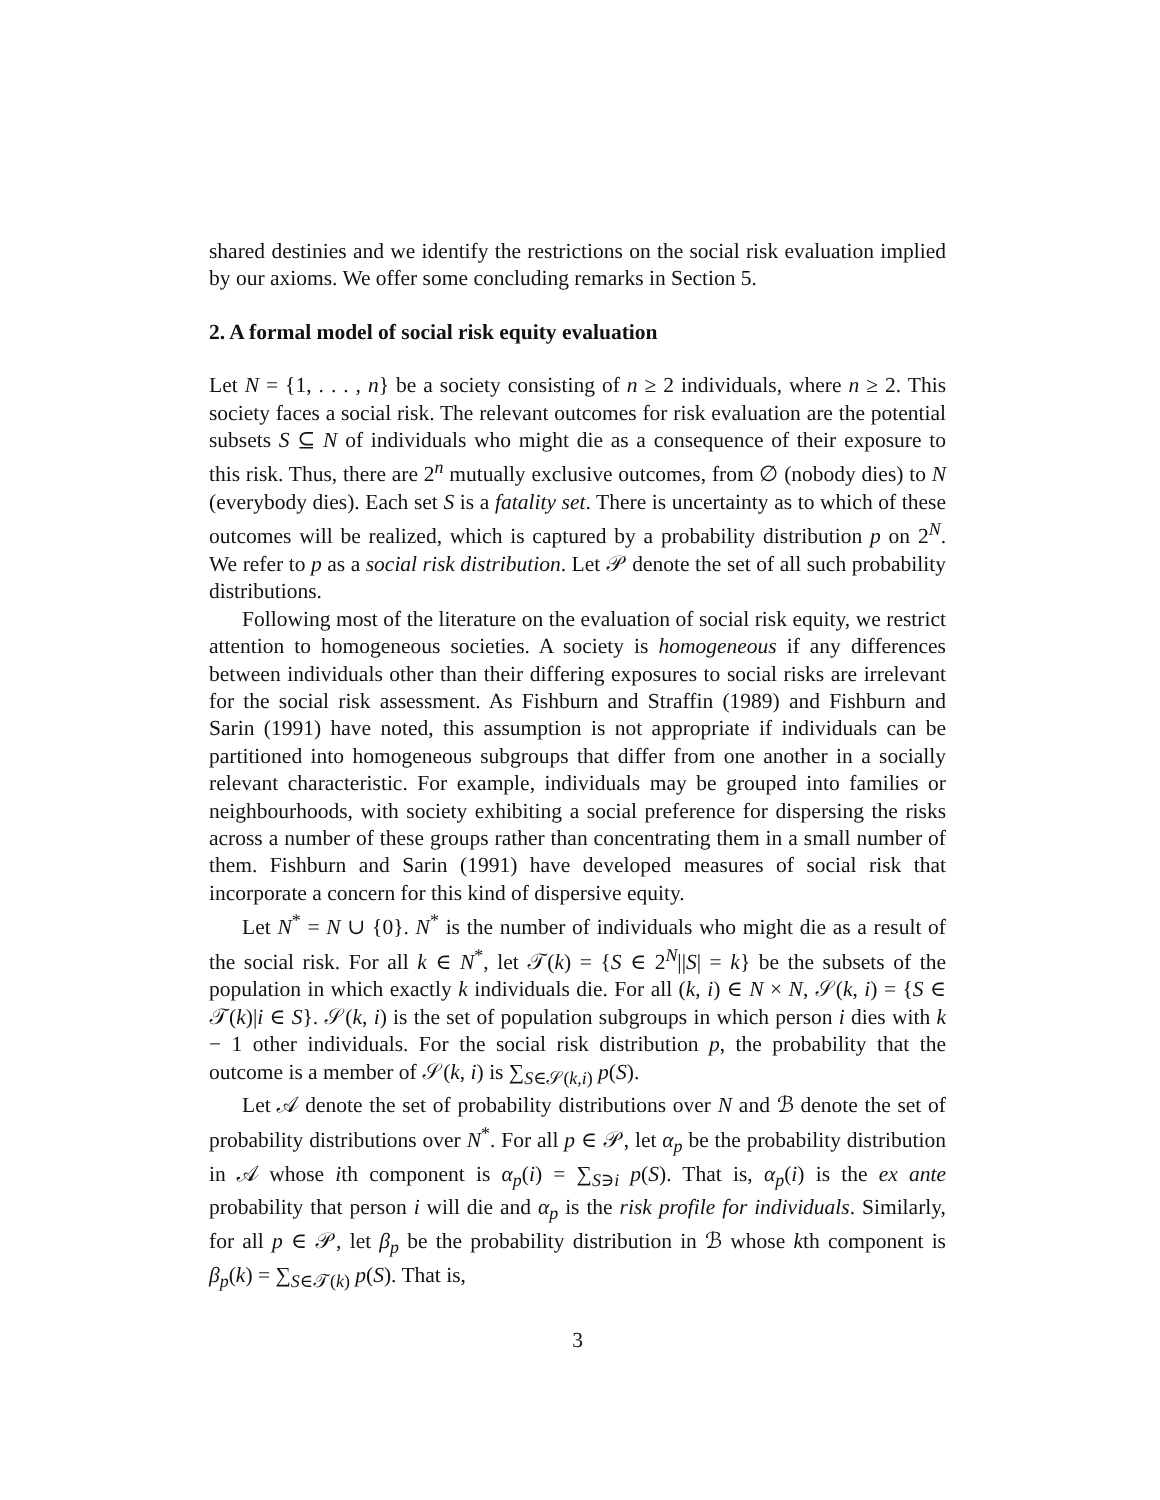shared destinies and we identify the restrictions on the social risk evaluation implied by our axioms. We offer some concluding remarks in Section 5.
2. A formal model of social risk equity evaluation
Let N = {1, . . . , n} be a society consisting of n ≥ 2 individuals, where n ≥ 2. This society faces a social risk. The relevant outcomes for risk evaluation are the potential subsets S ⊆ N of individuals who might die as a consequence of their exposure to this risk. Thus, there are 2<sup>n</sup> mutually exclusive outcomes, from ∅ (nobody dies) to N (everybody dies). Each set S is a fatality set. There is uncertainty as to which of these outcomes will be realized, which is captured by a probability distribution p on 2<sup>N</sup>. We refer to p as a social risk distribution. Let 𝒫 denote the set of all such probability distributions.
Following most of the literature on the evaluation of social risk equity, we restrict attention to homogeneous societies. A society is homogeneous if any differences between individuals other than their differing exposures to social risks are irrelevant for the social risk assessment. As Fishburn and Straffin (1989) and Fishburn and Sarin (1991) have noted, this assumption is not appropriate if individuals can be partitioned into homogeneous subgroups that differ from one another in a socially relevant characteristic. For example, individuals may be grouped into families or neighbourhoods, with society exhibiting a social preference for dispersing the risks across a number of these groups rather than concentrating them in a small number of them. Fishburn and Sarin (1991) have developed measures of social risk that incorporate a concern for this kind of dispersive equity.
Let N<sup>*</sup> = N ∪ {0}. N<sup>*</sup> is the number of individuals who might die as a result of the social risk. For all k ∈ N<sup>*</sup>, let 𝒯(k) = {S ∈ 2<sup>N</sup>||S| = k} be the subsets of the population in which exactly k individuals die. For all (k, i) ∈ N × N, 𝒮(k, i) = {S ∈ 𝒯(k)|i ∈ S}. 𝒮(k, i) is the set of population subgroups in which person i dies with k − 1 other individuals. For the social risk distribution p, the probability that the outcome is a member of 𝒮(k, i) is ∑<sub>S∈𝒮(k,i)</sub> p(S).
Let 𝒜 denote the set of probability distributions over N and ℬ denote the set of probability distributions over N<sup>*</sup>. For all p ∈ 𝒫, let α<sub>p</sub> be the probability distribution in 𝒜 whose ith component is α<sub>p</sub>(i) = ∑<sub>S∋i</sub> p(S). That is, α<sub>p</sub>(i) is the ex ante probability that person i will die and α<sub>p</sub> is the risk profile for individuals. Similarly, for all p ∈ 𝒫, let β<sub>p</sub> be the probability distribution in ℬ whose kth component is β<sub>p</sub>(k) = ∑<sub>S∈𝒯(k)</sub> p(S). That is,
3